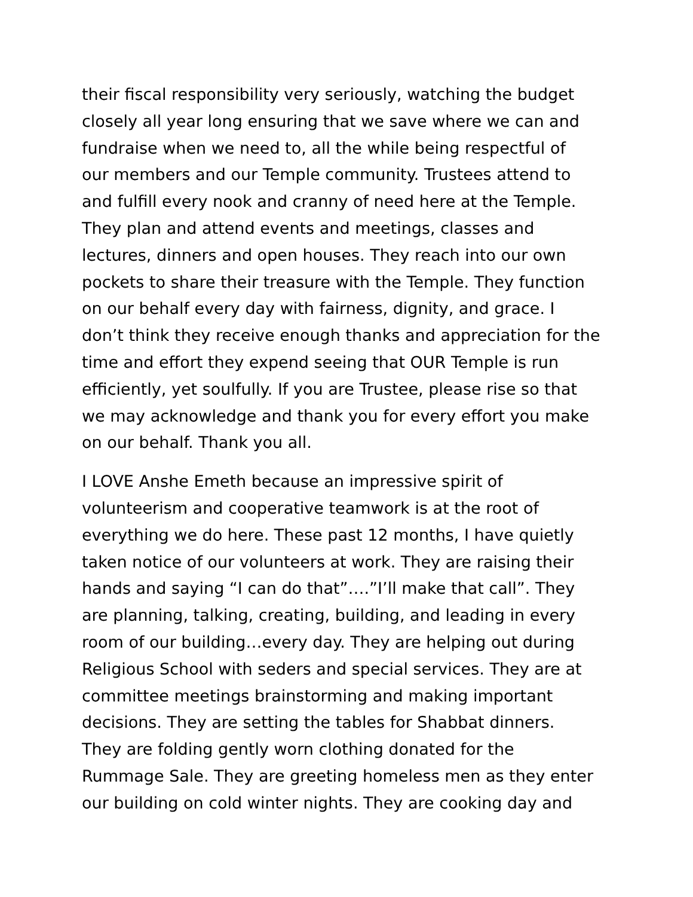their fiscal responsibility very seriously, watching the budget closely all year long ensuring that we save where we can and fundraise when we need to, all the while being respectful of our members and our Temple community. Trustees attend to and fulfill every nook and cranny of need here at the Temple. They plan and attend events and meetings, classes and lectures, dinners and open houses. They reach into our own pockets to share their treasure with the Temple. They function on our behalf every day with fairness, dignity, and grace. I don’t think they receive enough thanks and appreciation for the time and effort they expend seeing that OUR Temple is run efficiently, yet soulfully. If you are Trustee, please rise so that we may acknowledge and thank you for every effort you make on our behalf. Thank you all.
I LOVE Anshe Emeth because an impressive spirit of volunteerism and cooperative teamwork is at the root of everything we do here. These past 12 months, I have quietly taken notice of our volunteers at work. They are raising their hands and saying “I can do that”….”I’ll make that call”. They are planning, talking, creating, building, and leading in every room of our building…every day. They are helping out during Religious School with seders and special services. They are at committee meetings brainstorming and making important decisions. They are setting the tables for Shabbat dinners. They are folding gently worn clothing donated for the Rummage Sale. They are greeting homeless men as they enter our building on cold winter nights. They are cooking day and